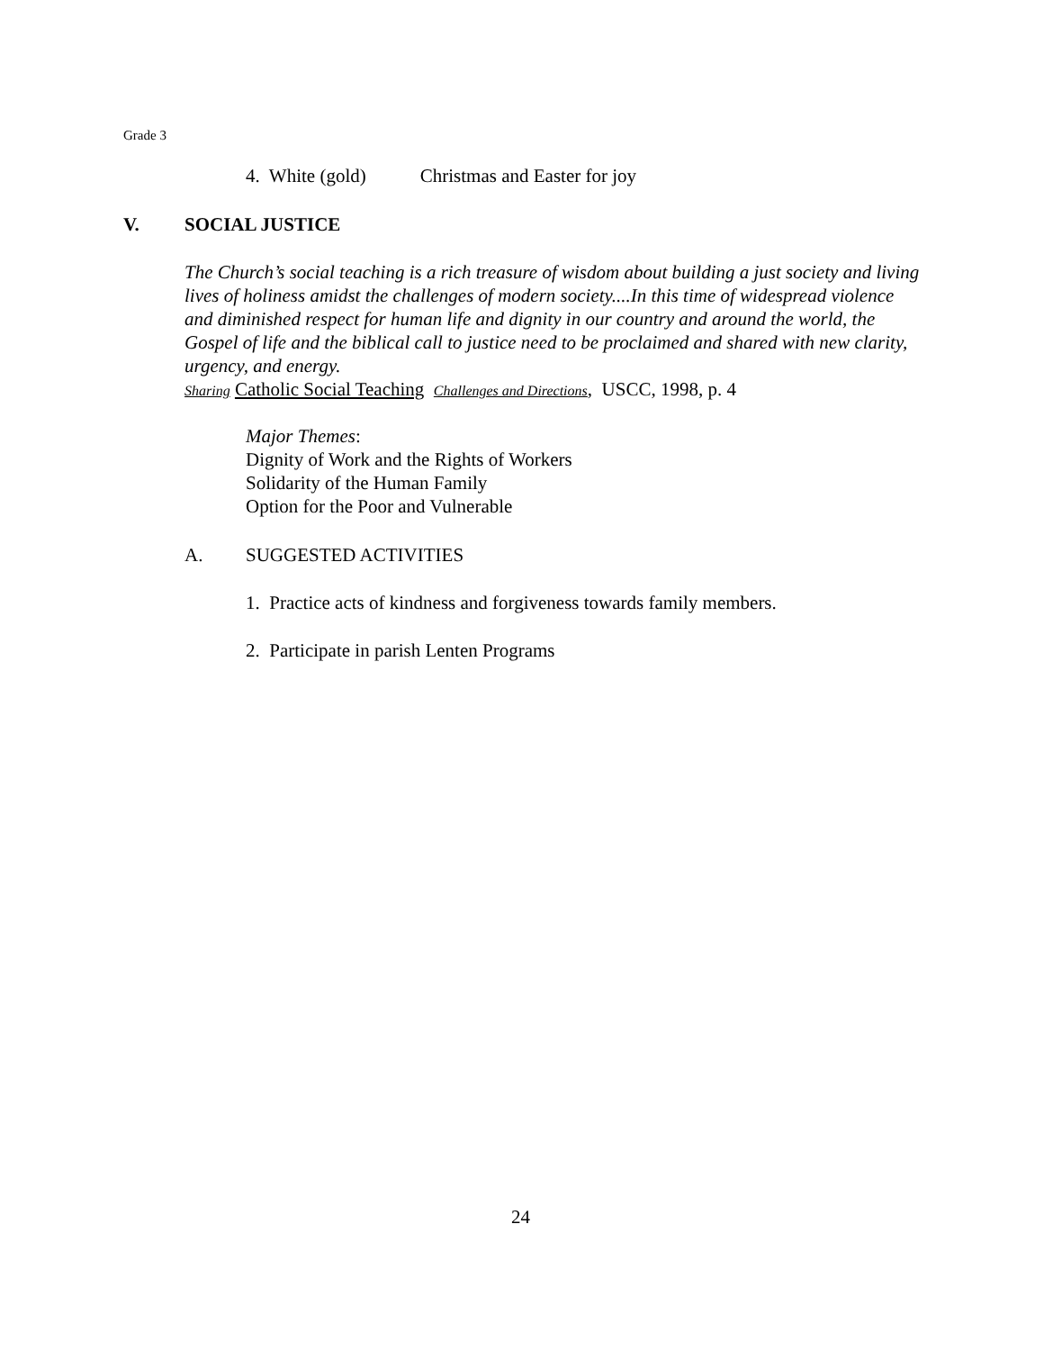Grade 3
4. White (gold) Christmas and Easter for joy
V. SOCIAL JUSTICE
The Church’s social teaching is a rich treasure of wisdom about building a just society and living lives of holiness amidst the challenges of modern society....In this time of widespread violence and diminished respect for human life and dignity in our country and around the world, the Gospel of life and the biblical call to justice need to be proclaimed and shared with new clarity, urgency, and energy.
Sharing Catholic Social Teaching Challenges and Directions, USCC, 1998, p. 4
Major Themes:
Dignity of Work and the Rights of Workers
Solidarity of the Human Family
Option for the Poor and Vulnerable
A. SUGGESTED ACTIVITIES
1. Practice acts of kindness and forgiveness towards family members.
2. Participate in parish Lenten Programs
24